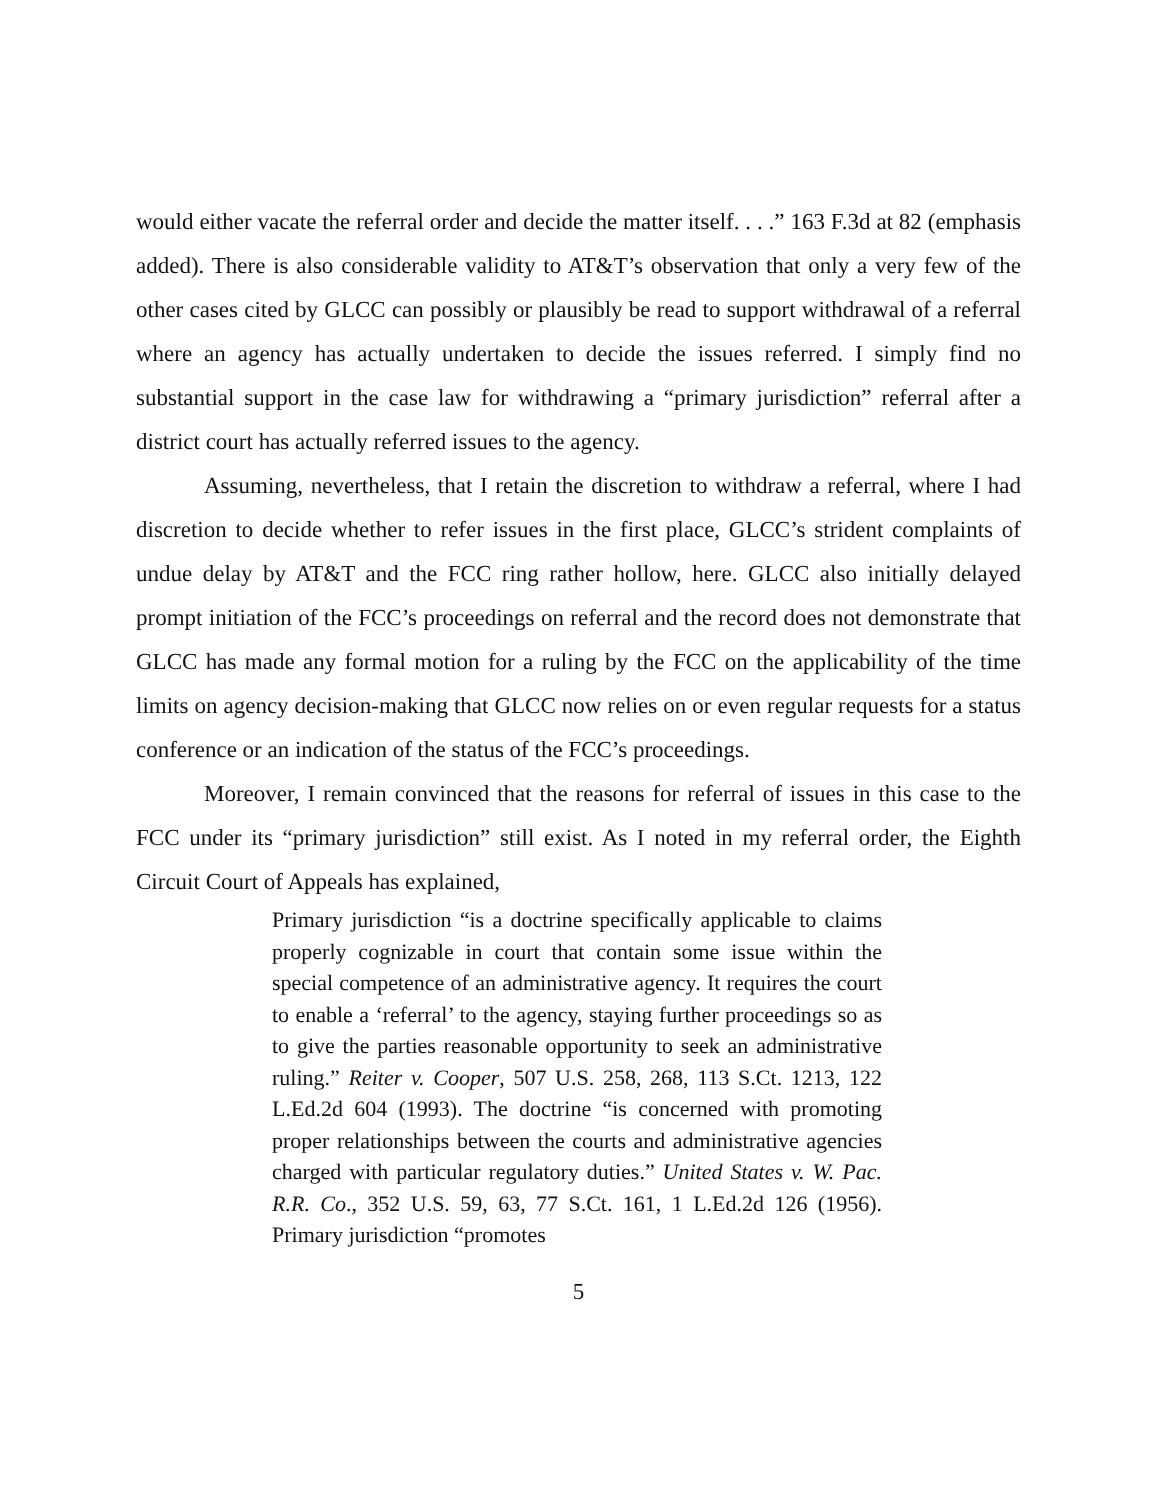would either vacate the referral order and decide the matter itself. . . .” 163 F.3d at 82 (emphasis added). There is also considerable validity to AT&T’s observation that only a very few of the other cases cited by GLCC can possibly or plausibly be read to support withdrawal of a referral where an agency has actually undertaken to decide the issues referred. I simply find no substantial support in the case law for withdrawing a “primary jurisdiction” referral after a district court has actually referred issues to the agency.
Assuming, nevertheless, that I retain the discretion to withdraw a referral, where I had discretion to decide whether to refer issues in the first place, GLCC’s strident complaints of undue delay by AT&T and the FCC ring rather hollow, here. GLCC also initially delayed prompt initiation of the FCC’s proceedings on referral and the record does not demonstrate that GLCC has made any formal motion for a ruling by the FCC on the applicability of the time limits on agency decision-making that GLCC now relies on or even regular requests for a status conference or an indication of the status of the FCC’s proceedings.
Moreover, I remain convinced that the reasons for referral of issues in this case to the FCC under its “primary jurisdiction” still exist. As I noted in my referral order, the Eighth Circuit Court of Appeals has explained,
Primary jurisdiction “is a doctrine specifically applicable to claims properly cognizable in court that contain some issue within the special competence of an administrative agency. It requires the court to enable a ‘referral’ to the agency, staying further proceedings so as to give the parties reasonable opportunity to seek an administrative ruling.” Reiter v. Cooper, 507 U.S. 258, 268, 113 S.Ct. 1213, 122 L.Ed.2d 604 (1993). The doctrine “is concerned with promoting proper relationships between the courts and administrative agencies charged with particular regulatory duties.” United States v. W. Pac. R.R. Co., 352 U.S. 59, 63, 77 S.Ct. 161, 1 L.Ed.2d 126 (1956). Primary jurisdiction “promotes
5